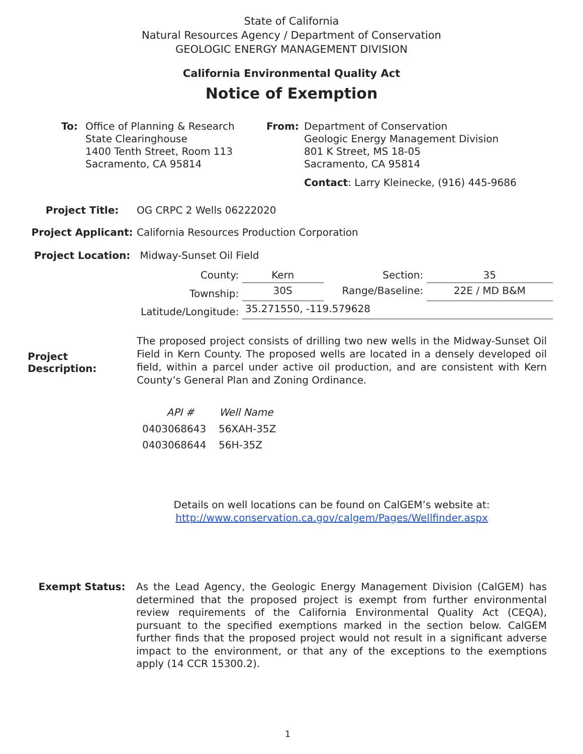State of California
Natural Resources Agency / Department of Conservation
GEOLOGIC ENERGY MANAGEMENT DIVISION
California Environmental Quality Act
Notice of Exemption
| To: | Office of Planning & Research State Clearinghouse 1400 Tenth Street, Room 113 Sacramento, CA 95814 | From: | Department of Conservation Geologic Energy Management Division 801 K Street, MS 18-05 Sacramento, CA 95814 Contact : Larry Kleinecke, (916) 445-9686 |
| Project Title: | OG CRPC 2 Wells 06222020 |
| Project Applicant: | California Resources Production Corporation |
| Project Location: | Midway-Sunset Oil Field |
| County: | Kern | Section: | 35 |
| Township: | 30S | Range/Baseline: | 22E / MD B&M |
| Latitude/Longitude: | 35.271550, -119.579628 | | |
| Project Description: | The proposed project consists of drilling two new wells in the Midway-Sunset Oil Field in Kern County. The proposed wells are located in a densely developed oil field, within a parcel under active oil production, and are consistent with Kern County’s General Plan and Zoning Ordinance. |
| API # | Well Name |
| --- | --- |
| 0403068643 | 56XAH-35Z |
| 0403068644 | 56H-35Z |
Details on well locations can be found on CalGEM’s website at:
http://www.conservation.ca.gov/calgem/Pages/Wellfinder.aspx
| Exempt Status: | As the Lead Agency, the Geologic Energy Management Division (CalGEM) has determined that the proposed project is exempt from further environmental review requirements of the California Environmental Quality Act (CEQA), pursuant to the specified exemptions marked in the section below. CalGEM further finds that the proposed project would not result in a significant adverse impact to the environment, or that any of the exceptions to the exemptions apply (14 CCR 15300.2). |
1